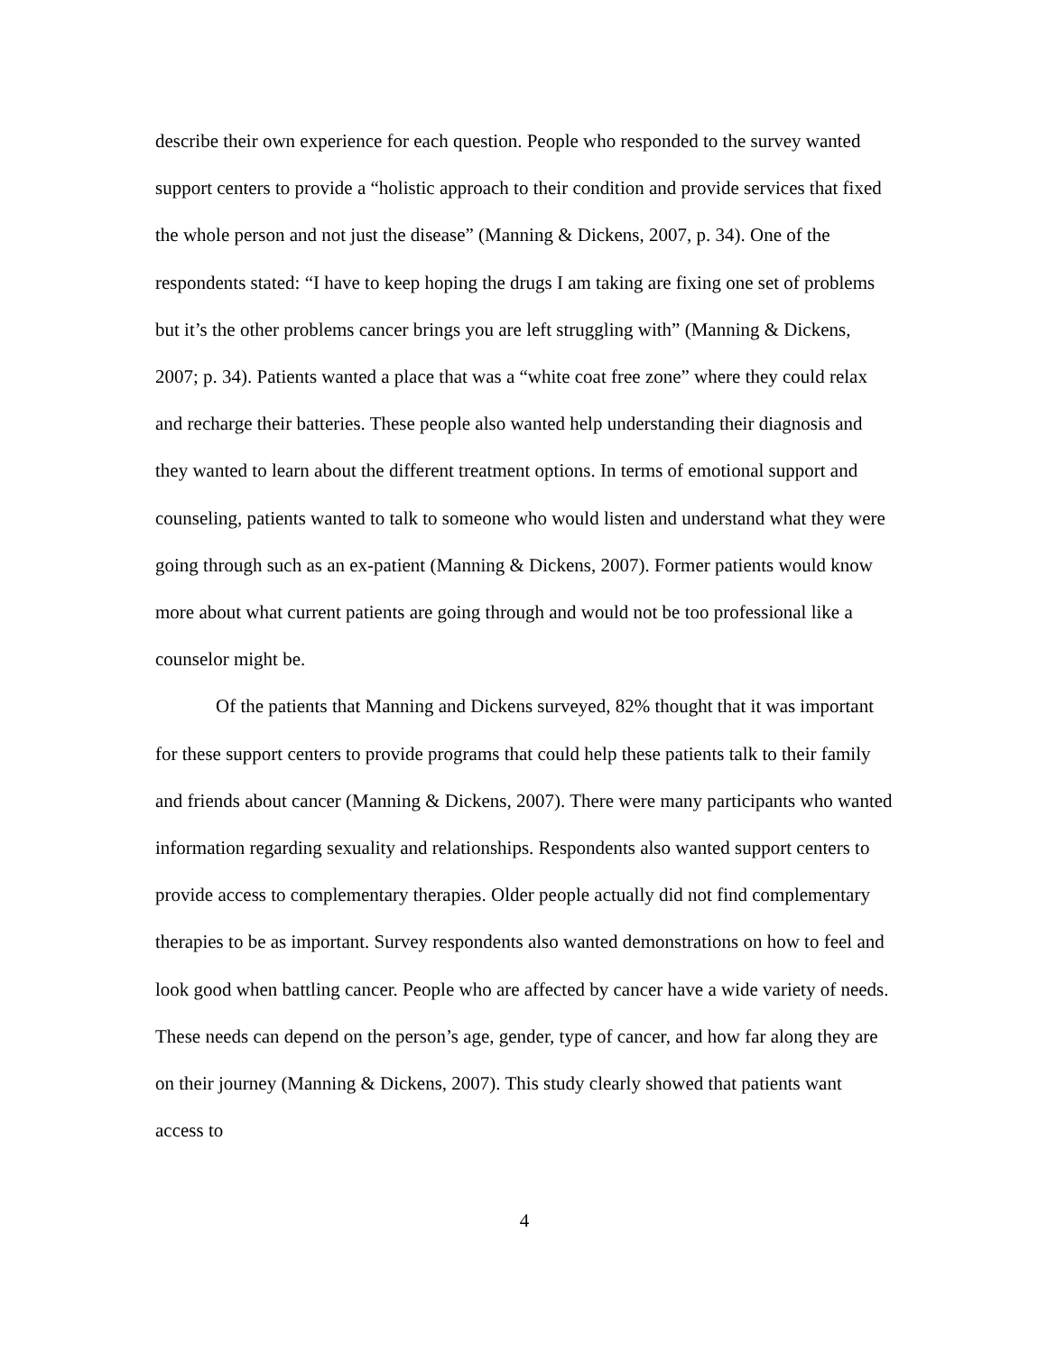describe their own experience for each question. People who responded to the survey wanted support centers to provide a “holistic approach to their condition and provide services that fixed the whole person and not just the disease” (Manning & Dickens, 2007, p. 34). One of the respondents stated: “I have to keep hoping the drugs I am taking are fixing one set of problems but it’s the other problems cancer brings you are left struggling with” (Manning & Dickens, 2007; p. 34). Patients wanted a place that was a “white coat free zone” where they could relax and recharge their batteries. These people also wanted help understanding their diagnosis and they wanted to learn about the different treatment options. In terms of emotional support and counseling, patients wanted to talk to someone who would listen and understand what they were going through such as an ex-patient (Manning & Dickens, 2007). Former patients would know more about what current patients are going through and would not be too professional like a counselor might be.
Of the patients that Manning and Dickens surveyed, 82% thought that it was important for these support centers to provide programs that could help these patients talk to their family and friends about cancer (Manning & Dickens, 2007). There were many participants who wanted information regarding sexuality and relationships. Respondents also wanted support centers to provide access to complementary therapies. Older people actually did not find complementary therapies to be as important. Survey respondents also wanted demonstrations on how to feel and look good when battling cancer. People who are affected by cancer have a wide variety of needs. These needs can depend on the person’s age, gender, type of cancer, and how far along they are on their journey (Manning & Dickens, 2007). This study clearly showed that patients want access to
4